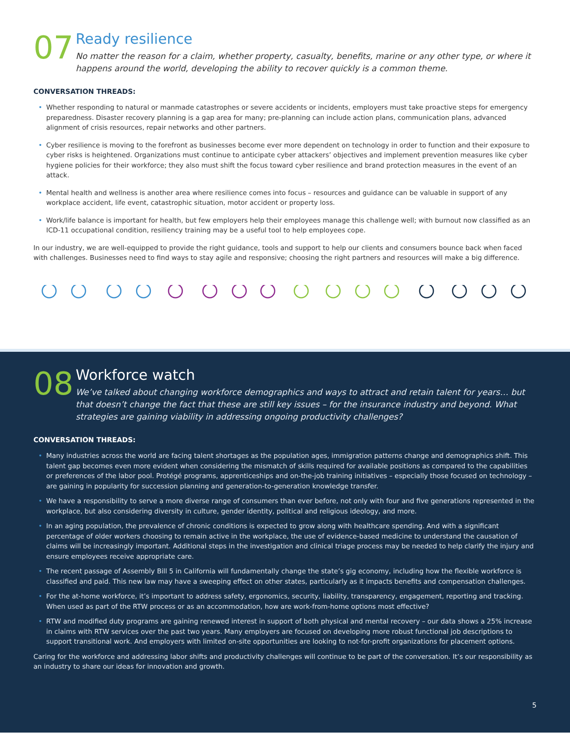07
Ready resilience
No matter the reason for a claim, whether property, casualty, benefits, marine or any other type, or where it happens around the world, developing the ability to recover quickly is a common theme.
CONVERSATION THREADS:
Whether responding to natural or manmade catastrophes or severe accidents or incidents, employers must take proactive steps for emergency preparedness. Disaster recovery planning is a gap area for many; pre-planning can include action plans, communication plans, advanced alignment of crisis resources, repair networks and other partners.
Cyber resilience is moving to the forefront as businesses become ever more dependent on technology in order to function and their exposure to cyber risks is heightened. Organizations must continue to anticipate cyber attackers’ objectives and implement prevention measures like cyber hygiene policies for their workforce; they also must shift the focus toward cyber resilience and brand protection measures in the event of an attack.
Mental health and wellness is another area where resilience comes into focus – resources and guidance can be valuable in support of any workplace accident, life event, catastrophic situation, motor accident or property loss.
Work/life balance is important for health, but few employers help their employees manage this challenge well; with burnout now classified as an ICD-11 occupational condition, resiliency training may be a useful tool to help employees cope.
In our industry, we are well-equipped to provide the right guidance, tools and support to help our clients and consumers bounce back when faced with challenges. Businesses need to find ways to stay agile and responsive; choosing the right partners and resources will make a big difference.
08
Workforce watch
We’ve talked about changing workforce demographics and ways to attract and retain talent for years… but that doesn’t change the fact that these are still key issues – for the insurance industry and beyond. What strategies are gaining viability in addressing ongoing productivity challenges?
CONVERSATION THREADS:
Many industries across the world are facing talent shortages as the population ages, immigration patterns change and demographics shift. This talent gap becomes even more evident when considering the mismatch of skills required for available positions as compared to the capabilities or preferences of the labor pool. Protégé programs, apprenticeships and on-the-job training initiatives – especially those focused on technology – are gaining in popularity for succession planning and generation-to-generation knowledge transfer.
We have a responsibility to serve a more diverse range of consumers than ever before, not only with four and five generations represented in the workplace, but also considering diversity in culture, gender identity, political and religious ideology, and more.
In an aging population, the prevalence of chronic conditions is expected to grow along with healthcare spending. And with a significant percentage of older workers choosing to remain active in the workplace, the use of evidence-based medicine to understand the causation of claims will be increasingly important. Additional steps in the investigation and clinical triage process may be needed to help clarify the injury and ensure employees receive appropriate care.
The recent passage of Assembly Bill 5 in California will fundamentally change the state’s gig economy, including how the flexible workforce is classified and paid. This new law may have a sweeping effect on other states, particularly as it impacts benefits and compensation challenges.
For the at-home workforce, it’s important to address safety, ergonomics, security, liability, transparency, engagement, reporting and tracking. When used as part of the RTW process or as an accommodation, how are work-from-home options most effective?
RTW and modified duty programs are gaining renewed interest in support of both physical and mental recovery – our data shows a 25% increase in claims with RTW services over the past two years. Many employers are focused on developing more robust functional job descriptions to support transitional work. And employers with limited on-site opportunities are looking to not-for-profit organizations for placement options.
Caring for the workforce and addressing labor shifts and productivity challenges will continue to be part of the conversation. It’s our responsibility as an industry to share our ideas for innovation and growth.
5